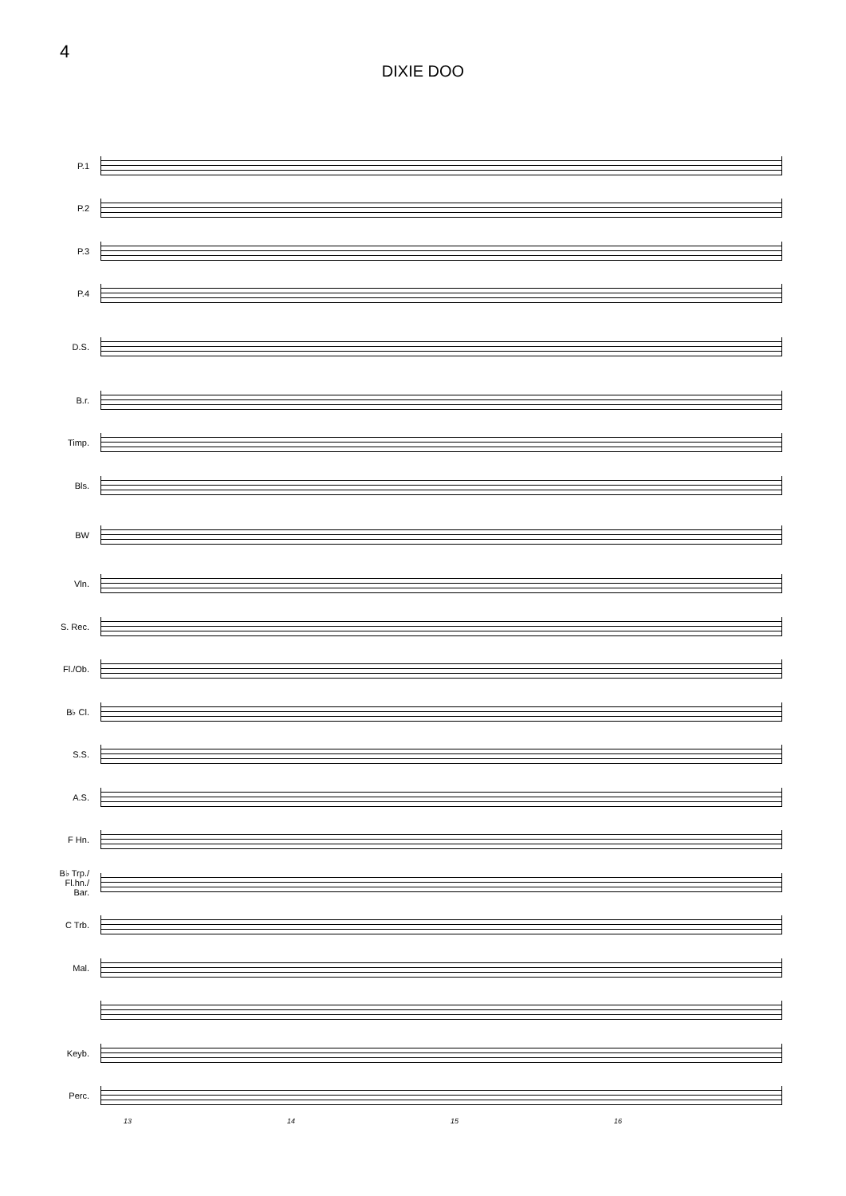4
DIXIE DOO
P.1
P.2
P.3
P.4
D.S.
B.r.
Timp.
Bls.
BW
Vln.
S. Rec.
Fl./Ob.
B♭ Cl.
S.S.
A.S.
F Hn.
B♭ Trp./
Fl.hn./
Bar.
C Trb.
Mal.
Keyb.
Perc.
13 14 15 16